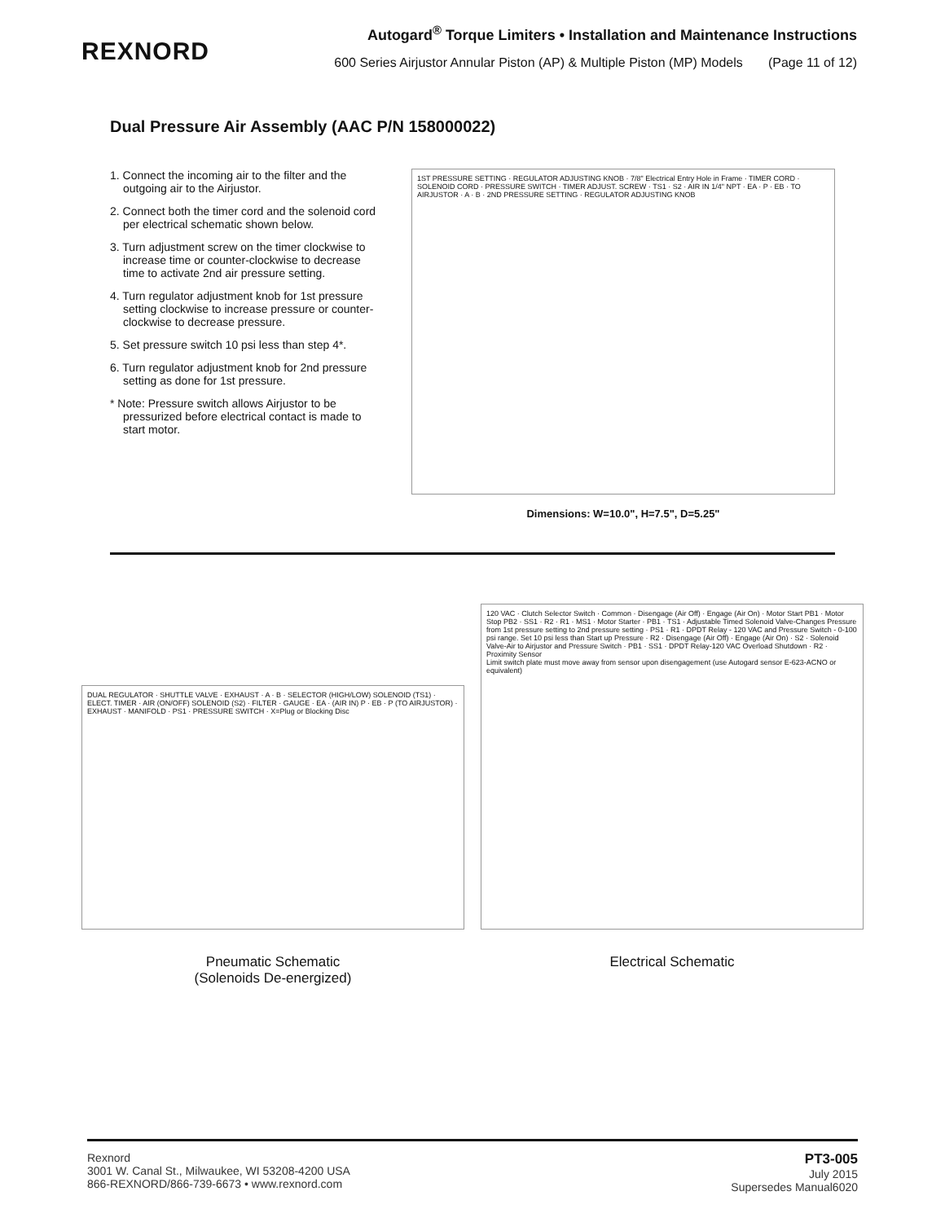REXNORD
Autogard<sup>®</sup> Torque Limiters • Installation and Maintenance Instructions
600 Series Airjustor Annular Piston (AP) & Multiple Piston (MP) Models (Page 11 of 12)
Dual Pressure Air Assembly (AAC P/N 158000022)
1. Connect the incoming air to the filter and the outgoing air to the Airjustor.
2. Connect both the timer cord and the solenoid cord per electrical schematic shown below.
3. Turn adjustment screw on the timer clockwise to increase time or counter-clockwise to decrease time to activate 2nd air pressure setting.
4. Turn regulator adjustment knob for 1st pressure setting clockwise to increase pressure or counter-clockwise to decrease pressure.
5. Set pressure switch 10 psi less than step 4*.
6. Turn regulator adjustment knob for 2nd pressure setting as done for 1st pressure.
* Note: Pressure switch allows Airjustor to be pressurized before electrical contact is made to start motor.
1ST PRESSURE SETTING · REGULATOR ADJUSTING KNOB · 7/8" Electrical Entry Hole in Frame · TIMER CORD · SOLENOID CORD · PRESSURE SWITCH · TIMER ADJUST. SCREW · TS1 · S2 · AIR IN 1/4" NPT · EA · P · EB · TO AIRJUSTOR · A · B · 2ND PRESSURE SETTING · REGULATOR ADJUSTING KNOB
Dimensions: W=10.0", H=7.5", D=5.25"
DUAL REGULATOR · SHUTTLE VALVE · EXHAUST · A · B · SELECTOR (HIGH/LOW) SOLENOID (TS1) · ELECT. TIMER · AIR (ON/OFF) SOLENOID (S2) · FILTER · GAUGE · EA · (AIR IN) P · EB · P (TO AIRJUSTOR) · EXHAUST · MANIFOLD · PS1 · PRESSURE SWITCH · X=Plug or Blocking Disc
Pneumatic Schematic
(Solenoids De-energized)
120 VAC · Clutch Selector Switch · Common · Disengage (Air Off) · Engage (Air On) · Motor Start PB1 · Motor Stop PB2 · SS1 · R2 · R1 · MS1 · Motor Starter · PB1 · TS1 · Adjustable Timed Solenoid Valve-Changes Pressure from 1st pressure setting to 2nd pressure setting · PS1 · R1 · DPDT Relay - 120 VAC and Pressure Switch - 0-100 psi range. Set 10 psi less than Start up Pressure · R2 · Disengage (Air Off) · Engage (Air On) · S2 · Solenoid Valve-Air to Airjustor and Pressure Switch · PB1 · SS1 · DPDT Relay-120 VAC Overload Shutdown · R2 · Proximity Sensor
Limit switch plate must move away from sensor upon disengagement (use Autogard sensor E-623-ACNO or equivalent)
Electrical Schematic
Rexnord
3001 W. Canal St., Milwaukee, WI 53208-4200 USA
866-REXNORD/866-739-6673 • www.rexnord.com
PT3-005
July 2015
Supersedes Manual6020